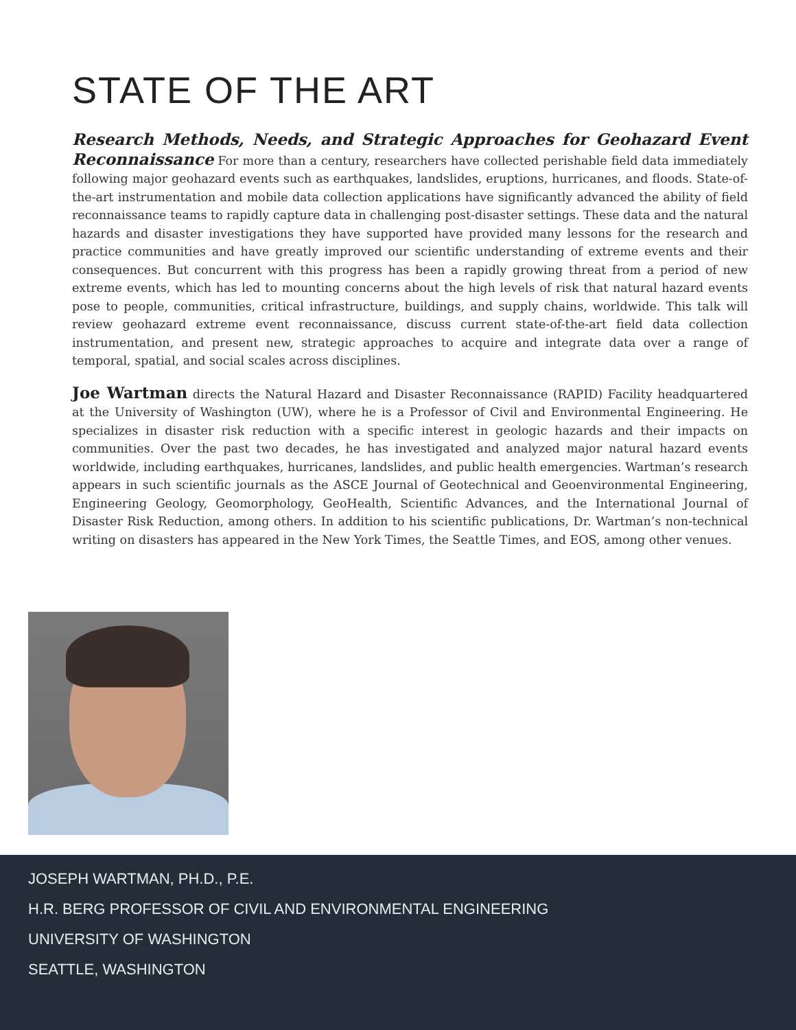STATE OF THE ART
Research Methods, Needs, and Strategic Approaches for Geohazard Event Reconnaissance For more than a century, researchers have collected perishable field data immediately following major geohazard events such as earthquakes, landslides, eruptions, hurricanes, and floods. State-of-the-art instrumentation and mobile data collection applications have significantly advanced the ability of field reconnaissance teams to rapidly capture data in challenging post-disaster settings. These data and the natural hazards and disaster investigations they have supported have provided many lessons for the research and practice communities and have greatly improved our scientific understanding of extreme events and their consequences. But concurrent with this progress has been a rapidly growing threat from a period of new extreme events, which has led to mounting concerns about the high levels of risk that natural hazard events pose to people, communities, critical infrastructure, buildings, and supply chains, worldwide. This talk will review geohazard extreme event reconnaissance, discuss current state-of-the-art field data collection instrumentation, and present new, strategic approaches to acquire and integrate data over a range of temporal, spatial, and social scales across disciplines.
Joe Wartman directs the Natural Hazard and Disaster Reconnaissance (RAPID) Facility headquartered at the University of Washington (UW), where he is a Professor of Civil and Environmental Engineering. He specializes in disaster risk reduction with a specific interest in geologic hazards and their impacts on communities. Over the past two decades, he has investigated and analyzed major natural hazard events worldwide, including earthquakes, hurricanes, landslides, and public health emergencies. Wartman’s research appears in such scientific journals as the ASCE Journal of Geotechnical and Geoenvironmental Engineering, Engineering Geology, Geomorphology, GeoHealth, Scientific Advances, and the International Journal of Disaster Risk Reduction, among others. In addition to his scientific publications, Dr. Wartman’s non-technical writing on disasters has appeared in the New York Times, the Seattle Times, and EOS, among other venues.
JOSEPH WARTMAN, PH.D., P.E.
H.R. BERG PROFESSOR OF CIVIL AND ENVIRONMENTAL ENGINEERING
UNIVERSITY OF WASHINGTON
SEATTLE, WASHINGTON